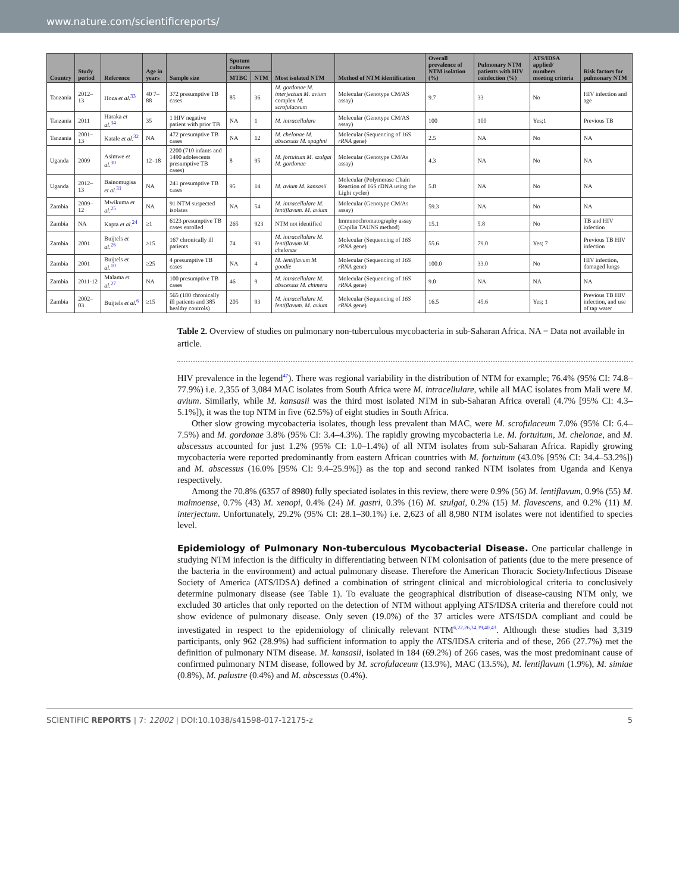www.nature.com/scientificreports/
| Country | Study period | Reference | Age in years | Sample size | Sputum cultures | | Most isolated NTM | Method of NTM identification | Overall prevalence of NTM isolation (%) | Pulmonary NTM patients with HIV coinfection (%) | ATS/IDSA applied/ numbers meeting criteria | Risk factors for pulmonary NTM |
| --- | --- | --- | --- | --- | --- | --- | --- | --- | --- | --- | --- | --- |
| | | | | | MTBC | NTM | | | | | | |
| Tanzania | 2012–13 | Hoza et al.<sup>33</sup> | 40 7–88 | 372 presumptive TB cases | 85 | 36 | M. gordonae M. interjectum M. avium complex M. scrofulaceum | Molecular (Genotype CM/AS assay) | 9.7 | 33 | No | HIV infection and age |
| Tanzania | 2011 | Haraka et al.<sup>34</sup> | 35 | 1 HIV negative patient with prior TB | NA | 1 | M. intracellulare | Molecular (Genotype CM/AS assay) | 100 | 100 | Yes;1 | Previous TB |
| Tanzania | 2001–13 | Katale et al.<sup>32</sup> | NA | 472 presumptive TB cases | NA | 12 | M. chelonae M. abscessus M. spaghni | Molecular (Sequencing of 16S rRNA gene) | 2.5 | NA | No | NA |
| Uganda | 2009 | Asimwe et al.<sup>30</sup> | 12–18 | 2200 (710 infants and 1490 adolescents presumptive TB cases) | 8 | 95 | M. fortuitum M. szulgai M. gordonae | Molecular (Genotype CM/As assay) | 4.3 | NA | No | NA |
| Uganda | 2012–13 | Bainomugisa et al.<sup>31</sup> | NA | 241 presumptive TB cases | 95 | 14 | M. avium M. kansasii | Molecular (Polymerase Chain Reaction of 16S rDNA using the Light cycler) | 5.8 | NA | No | NA |
| Zambia | 2009–12 | Mwikuma et al.<sup>25</sup> | NA | 91 NTM suspected isolates | NA | 54 | M. intracellulare M. lentiflavum. M. avium | Molecular (Genotype CM/As assay) | 59.3 | NA | No | NA |
| Zambia | NA | Kapta et al.<sup>24</sup> | ≥1 | 6123 presumptive TB cases enrolled | 265 | 923 | NTM not identified | Immunochromatography assay (Capilia TAUNS method) | 15.1 | 5.8 | No | TB and HIV infection |
| Zambia | 2001 | Buijtels et al.<sup>26</sup> | ≥15 | 167 chronically ill patients | 74 | 93 | M. intracellulare M. lentiflavum M. chelonae | Molecular (Sequencing of 16S rRNA gene) | 55.6 | 79.0 | Yes; 7 | Previous TB HIV infection |
| Zambia | 2001 | Buijtels et al.<sup>10</sup> | ≥25 | 4 presumptive TB cases | NA | 4 | M. lentiflavum M. goodie | Molecular (Sequencing of 16S rRNA gene) | 100.0 | 33.0 | No | HIV infection, damaged lungs |
| Zambia | 2011-12 | Malama et al.<sup>27</sup> | NA | 100 presumptive TB cases | 46 | 9 | M. intracellulare M. abscessus M. chimera | Molecular (Sequencing of 16S rRNA gene) | 9.0 | NA | NA | NA |
| Zambia | 2002–03 | Buijtels et al.<sup>6</sup> | ≥15 | 565 (180 chronically ill patients and 385 healthy controls) | 205 | 93 | M. intracellulare M. lentiflavum. M. avium | Molecular (Sequencing of 16S rRNA gene) | 16.5 | 45.6 | Yes; 1 | Previous TB HIV infection, and use of tap water |
Table 2. Overview of studies on pulmonary non-tuberculous mycobacteria in sub-Saharan Africa. NA = Data not available in article.
HIV prevalence in the legend<sup>47</sup>). There was regional variability in the distribution of NTM for example; 76.4% (95% CI: 74.8–77.9%) i.e. 2,355 of 3,084 MAC isolates from South Africa were M. intracellulare, while all MAC isolates from Mali were M. avium. Similarly, while M. kansasii was the third most isolated NTM in sub-Saharan Africa overall (4.7% [95% CI: 4.3–5.1%]), it was the top NTM in five (62.5%) of eight studies in South Africa.
Other slow growing mycobacteria isolates, though less prevalent than MAC, were M. scrofulaceum 7.0% (95% CI: 6.4–7.5%) and M. gordonae 3.8% (95% CI: 3.4–4.3%). The rapidly growing mycobacteria i.e. M. fortuitum, M. chelonae, and M. abscessus accounted for just 1.2% (95% CI: 1.0–1.4%) of all NTM isolates from sub-Saharan Africa. Rapidly growing mycobacteria were reported predominantly from eastern African countries with M. fortuitum (43.0% [95% CI: 34.4–53.2%]) and M. abscessus (16.0% [95% CI: 9.4–25.9%]) as the top and second ranked NTM isolates from Uganda and Kenya respectively.
Among the 70.8% (6357 of 8980) fully speciated isolates in this review, there were 0.9% (56) M. lentiflavum, 0.9% (55) M. malmoense, 0.7% (43) M. xenopi, 0.4% (24) M. gastri, 0.3% (16) M. szulgai, 0.2% (15) M. flavescens, and 0.2% (11) M. interjectum. Unfortunately, 29.2% (95% CI: 28.1–30.1%) i.e. 2,623 of all 8,980 NTM isolates were not identified to species level.
Epidemiology of Pulmonary Non-tuberculous Mycobacterial Disease.
One particular challenge in studying NTM infection is the difficulty in differentiating between NTM colonisation of patients (due to the mere presence of the bacteria in the environment) and actual pulmonary disease. Therefore the American Thoracic Society/Infectious Disease Society of America (ATS/IDSA) defined a combination of stringent clinical and microbiological criteria to conclusively determine pulmonary disease (see Table 1). To evaluate the geographical distribution of disease-causing NTM only, we excluded 30 articles that only reported on the detection of NTM without applying ATS/IDSA criteria and therefore could not show evidence of pulmonary disease. Only seven (19.0%) of the 37 articles were ATS/ISDA compliant and could be investigated in respect to the epidemiology of clinically relevant NTM<sup>6,22,26,34,39,40,43</sup>. Although these studies had 3,319 participants, only 962 (28.9%) had sufficient information to apply the ATS/IDSA criteria and of these, 266 (27.7%) met the definition of pulmonary NTM disease. M. kansasii, isolated in 184 (69.2%) of 266 cases, was the most predominant cause of confirmed pulmonary NTM disease, followed by M. scrofulaceum (13.9%), MAC (13.5%), M. lentiflavum (1.9%), M. simiae (0.8%), M. palustre (0.4%) and M. abscessus (0.4%).
SCIENTIFIC REPORTS | 7: 12002 | DOI:10.1038/s41598-017-12175-z 5